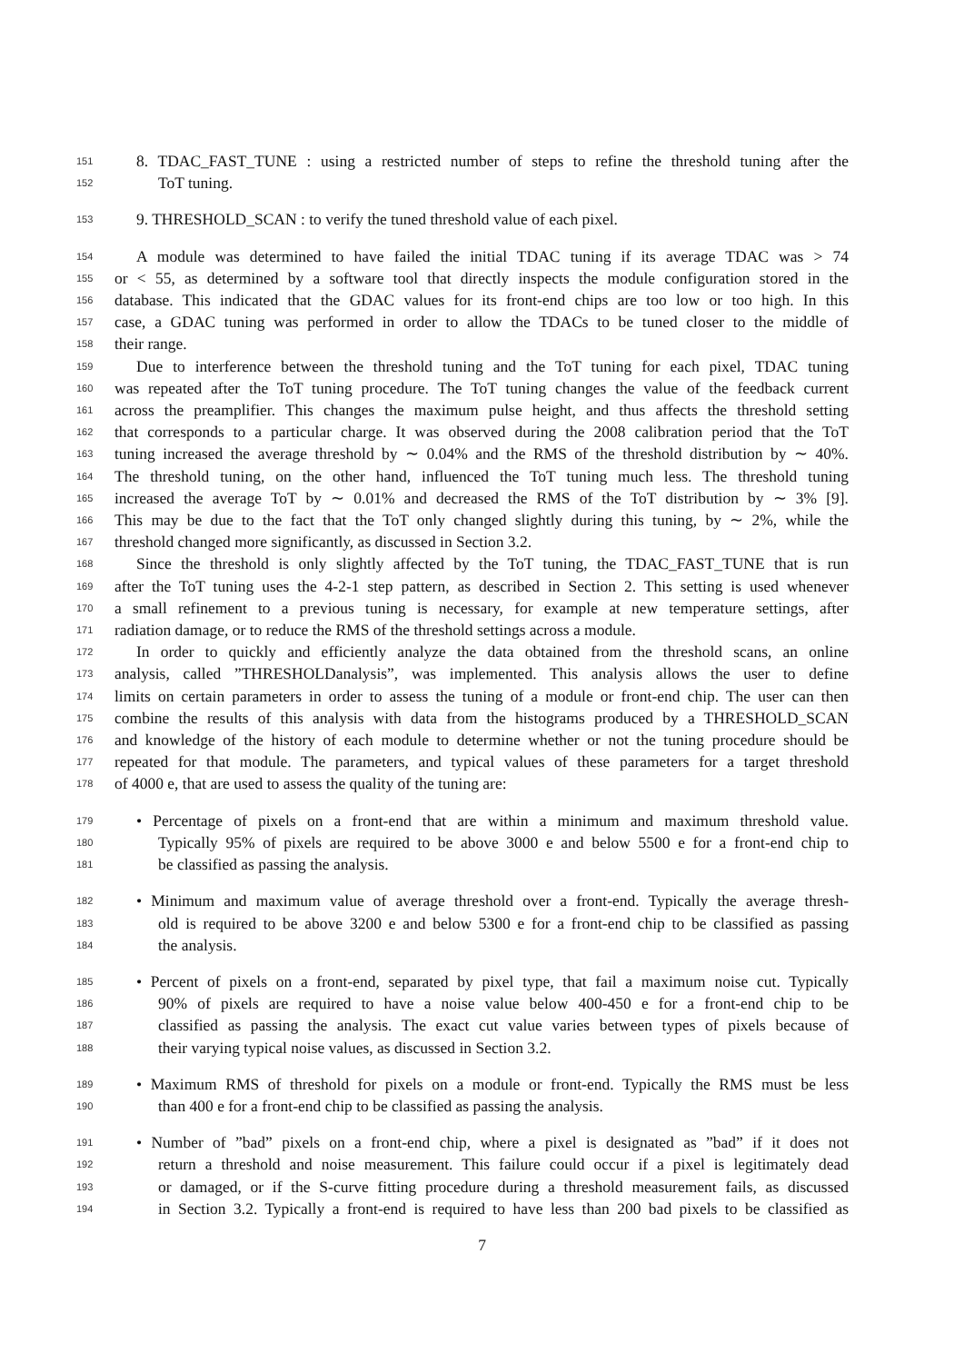151 8. TDAC_FAST_TUNE : using a restricted number of steps to refine the threshold tuning after the
152 ToT tuning.
153 9. THRESHOLD_SCAN : to verify the tuned threshold value of each pixel.
154 A module was determined to have failed the initial TDAC tuning if its average TDAC was > 74
155 or < 55, as determined by a software tool that directly inspects the module configuration stored in the
156 database. This indicated that the GDAC values for its front-end chips are too low or too high. In this
157 case, a GDAC tuning was performed in order to allow the TDACs to be tuned closer to the middle of
158 their range.
159 Due to interference between the threshold tuning and the ToT tuning for each pixel, TDAC tuning
160 was repeated after the ToT tuning procedure. The ToT tuning changes the value of the feedback current
161 across the preamplifier. This changes the maximum pulse height, and thus affects the threshold setting
162 that corresponds to a particular charge. It was observed during the 2008 calibration period that the ToT
163 tuning increased the average threshold by ∼ 0.04% and the RMS of the threshold distribution by ∼ 40%.
164 The threshold tuning, on the other hand, influenced the ToT tuning much less. The threshold tuning
165 increased the average ToT by ∼ 0.01% and decreased the RMS of the ToT distribution by ∼ 3% [9].
166 This may be due to the fact that the ToT only changed slightly during this tuning, by ∼ 2%, while the
167 threshold changed more significantly, as discussed in Section 3.2.
168 Since the threshold is only slightly affected by the ToT tuning, the TDAC_FAST_TUNE that is run
169 after the ToT tuning uses the 4-2-1 step pattern, as described in Section 2. This setting is used whenever
170 a small refinement to a previous tuning is necessary, for example at new temperature settings, after
171 radiation damage, or to reduce the RMS of the threshold settings across a module.
172 In order to quickly and efficiently analyze the data obtained from the threshold scans, an online
173 analysis, called ”THRESHOLDanalysis”, was implemented. This analysis allows the user to define
174 limits on certain parameters in order to assess the tuning of a module or front-end chip. The user can then
175 combine the results of this analysis with data from the histograms produced by a THRESHOLD_SCAN
176 and knowledge of the history of each module to determine whether or not the tuning procedure should be
177 repeated for that module. The parameters, and typical values of these parameters for a target threshold
178 of 4000 e, that are used to assess the quality of the tuning are:
179 • Percentage of pixels on a front-end that are within a minimum and maximum threshold value.
180 Typically 95% of pixels are required to be above 3000 e and below 5500 e for a front-end chip to
181 be classified as passing the analysis.
182 • Minimum and maximum value of average threshold over a front-end. Typically the average thresh-
183 old is required to be above 3200 e and below 5300 e for a front-end chip to be classified as passing
184 the analysis.
185 • Percent of pixels on a front-end, separated by pixel type, that fail a maximum noise cut. Typically
186 90% of pixels are required to have a noise value below 400-450 e for a front-end chip to be
187 classified as passing the analysis. The exact cut value varies between types of pixels because of
188 their varying typical noise values, as discussed in Section 3.2.
189 • Maximum RMS of threshold for pixels on a module or front-end. Typically the RMS must be less
190 than 400 e for a front-end chip to be classified as passing the analysis.
191 • Number of ”bad” pixels on a front-end chip, where a pixel is designated as ”bad” if it does not
192 return a threshold and noise measurement. This failure could occur if a pixel is legitimately dead
193 or damaged, or if the S-curve fitting procedure during a threshold measurement fails, as discussed
194 in Section 3.2. Typically a front-end is required to have less than 200 bad pixels to be classified as
7